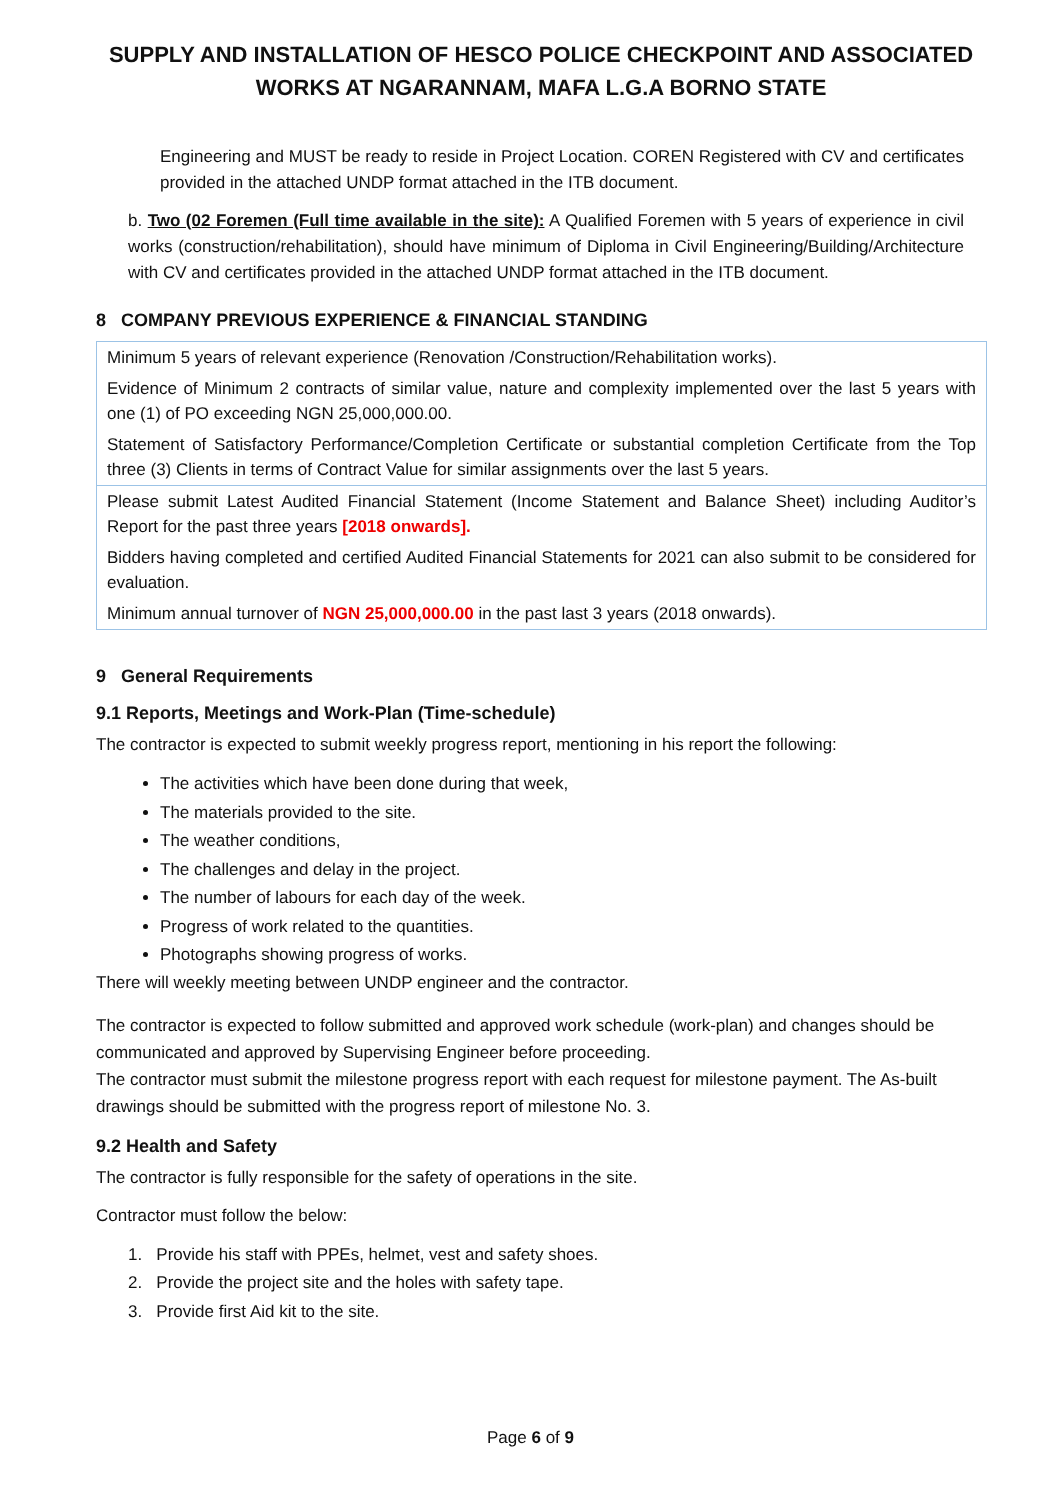SUPPLY AND INSTALLATION OF HESCO POLICE CHECKPOINT AND ASSOCIATED WORKS AT NGARANNAM, MAFA L.G.A BORNO STATE
Engineering and MUST be ready to reside in Project Location. COREN Registered with CV and certificates provided in the attached UNDP format attached in the ITB document.
b. Two (02 Foremen (Full time available in the site): A Qualified Foremen with 5 years of experience in civil works (construction/rehabilitation), should have minimum of Diploma in Civil Engineering/Building/Architecture with CV and certificates provided in the attached UNDP format attached in the ITB document.
8 COMPANY PREVIOUS EXPERIENCE & FINANCIAL STANDING
| Minimum 5 years of relevant experience (Renovation /Construction/Rehabilitation works). |
| Evidence of Minimum 2 contracts of similar value, nature and complexity implemented over the last 5 years with one (1) of PO exceeding NGN 25,000,000.00. |
| Statement of Satisfactory Performance/Completion Certificate or substantial completion Certificate from the Top three (3) Clients in terms of Contract Value for similar assignments over the last 5 years. |
| Please submit Latest Audited Financial Statement (Income Statement and Balance Sheet) including Auditor’s Report for the past three years [2018 onwards]. |
| Bidders having completed and certified Audited Financial Statements for 2021 can also submit to be considered for evaluation. |
| Minimum annual turnover of NGN 25,000,000.00 in the past last 3 years (2018 onwards). |
9 General Requirements
9.1 Reports, Meetings and Work-Plan (Time-schedule)
The contractor is expected to submit weekly progress report, mentioning in his report the following:
The activities which have been done during that week,
The materials provided to the site.
The weather conditions,
The challenges and delay in the project.
The number of labours for each day of the week.
Progress of work related to the quantities.
Photographs showing progress of works.
There will weekly meeting between UNDP engineer and the contractor.
The contractor is expected to follow submitted and approved work schedule (work-plan) and changes should be communicated and approved by Supervising Engineer before proceeding.
The contractor must submit the milestone progress report with each request for milestone payment. The As-built drawings should be submitted with the progress report of milestone No. 3.
9.2 Health and Safety
The contractor is fully responsible for the safety of operations in the site.
Contractor must follow the below:
1. Provide his staff with PPEs, helmet, vest and safety shoes.
2. Provide the project site and the holes with safety tape.
3. Provide first Aid kit to the site.
Page 6 of 9